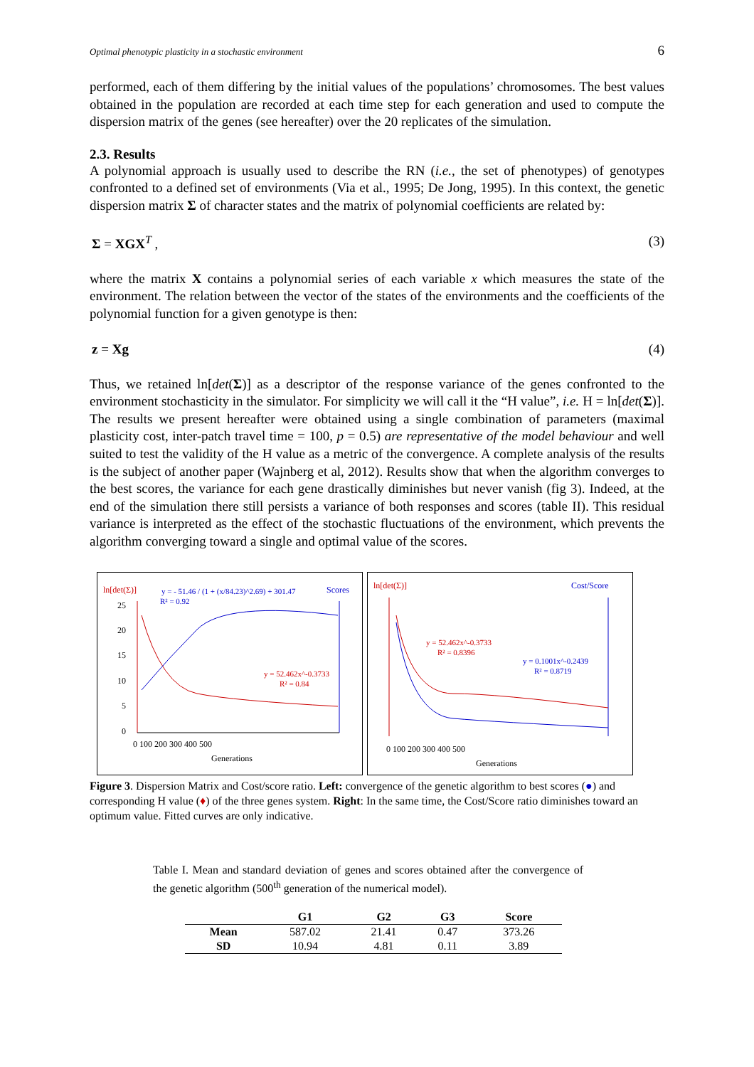Optimal phenotypic plasticity in a stochastic environment 6
performed, each of them differing by the initial values of the populations’ chromosomes. The best values obtained in the population are recorded at each time step for each generation and used to compute the dispersion matrix of the genes (see hereafter) over the 20 replicates of the simulation.
2.3. Results
A polynomial approach is usually used to describe the RN (i.e., the set of phenotypes) of genotypes confronted to a defined set of environments (Via et al., 1995; De Jong, 1995). In this context, the genetic dispersion matrix Σ of character states and the matrix of polynomial coefficients are related by:
Σ = XGX<sup>T</sup> , (3)
where the matrix X contains a polynomial series of each variable x which measures the state of the environment. The relation between the vector of the states of the environments and the coefficients of the polynomial function for a given genotype is then:
z = Xg (4)
Thus, we retained ln[det(Σ)] as a descriptor of the response variance of the genes confronted to the environment stochasticity in the simulator. For simplicity we will call it the “H value”, i.e. H = ln[det(Σ)]. The results we present hereafter were obtained using a single combination of parameters (maximal plasticity cost, inter-patch travel time = 100, p = 0.5) are representative of the model behaviour and well suited to test the validity of the H value as a metric of the convergence. A complete analysis of the results is the subject of another paper (Wajnberg et al, 2012). Results show that when the algorithm converges to the best scores, the variance for each gene drastically diminishes but never vanish (fig 3). Indeed, at the end of the simulation there still persists a variance of both responses and scores (table II). This residual variance is interpreted as the effect of the stochastic fluctuations of the environment, which prevents the algorithm converging toward a single and optimal value of the scores.
ln[det(Σ)]
y = - 51.46 / (1 + (x/84.23)^2.69) + 301.47
Scores
R² = 0.92
25
20
15
10
5
0
y = 52.462x^-0.3733
R² = 0.84
0 100 200 300 400 500
Generations
ln[det(Σ)]
Cost/Score
y = 52.462x^-0.3733
R² = 0.8396
y = 0.1001x^-0.2439
R² = 0.8719
0 100 200 300 400 500
Generations
Figure 3. Dispersion Matrix and Cost/score ratio. Left: convergence of the genetic algorithm to best scores (●) and corresponding H value (♦) of the three genes system. Right: In the same time, the Cost/Score ratio diminishes toward an optimum value. Fitted curves are only indicative.
Table I. Mean and standard deviation of genes and scores obtained after the convergence of the genetic algorithm (500<sup>th</sup> generation of the numerical model).
| | G1 | G2 | G3 | Score |
| --- | --- | --- | --- | --- |
| Mean | 587.02 | 21.41 | 0.47 | 373.26 |
| SD | 10.94 | 4.81 | 0.11 | 3.89 |